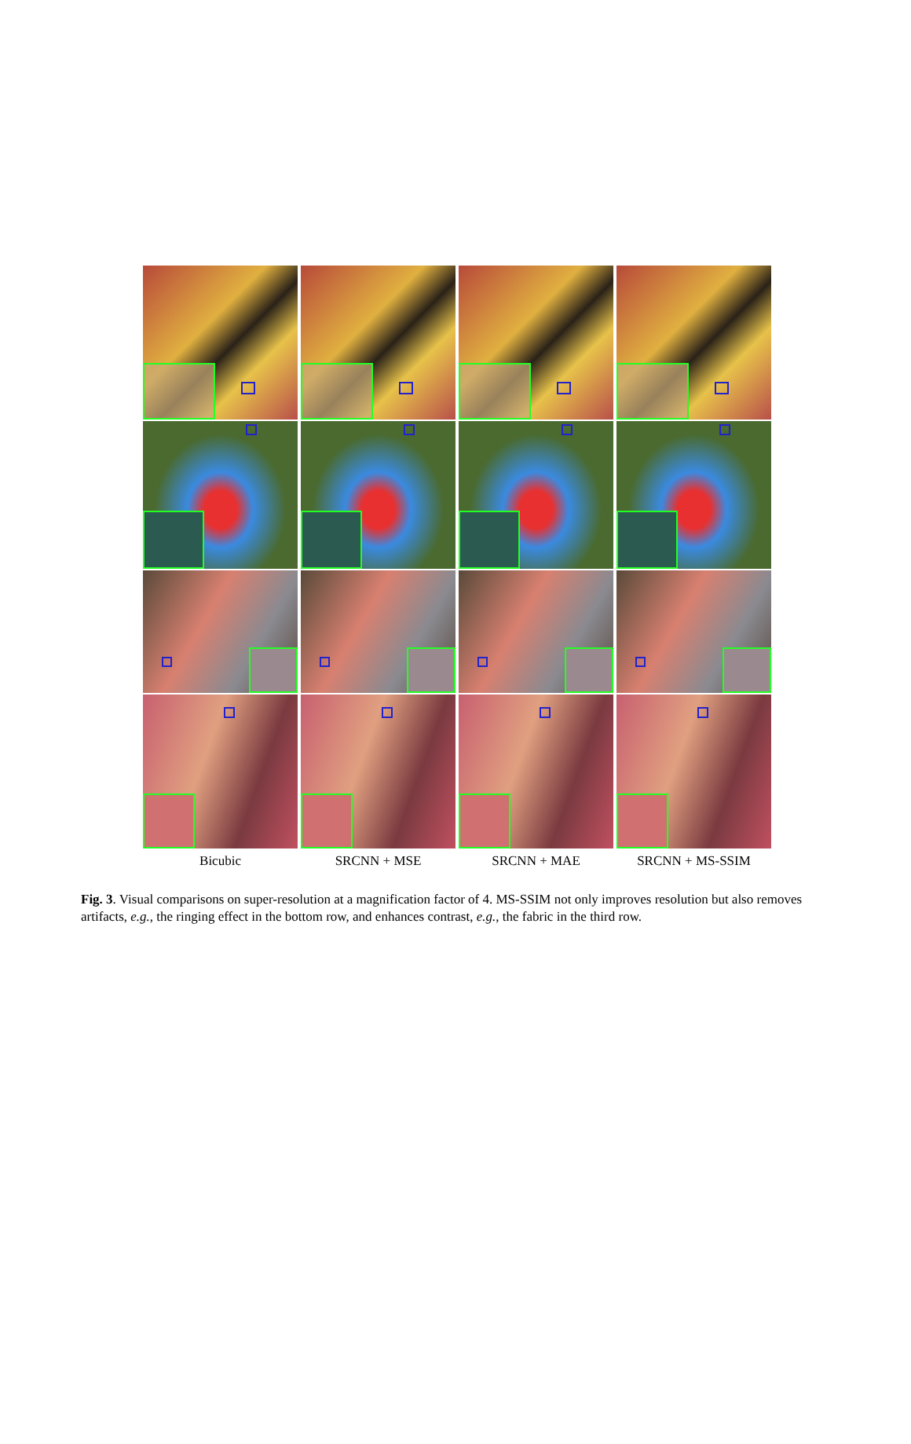Bicubic
SRCNN + MSE
SRCNN + MAE
SRCNN + MS-SSIM
Fig. 3. Visual comparisons on super-resolution at a magnification factor of 4. MS-SSIM not only improves resolution but also removes artifacts, e.g., the ringing effect in the bottom row, and enhances contrast, e.g., the fabric in the third row.